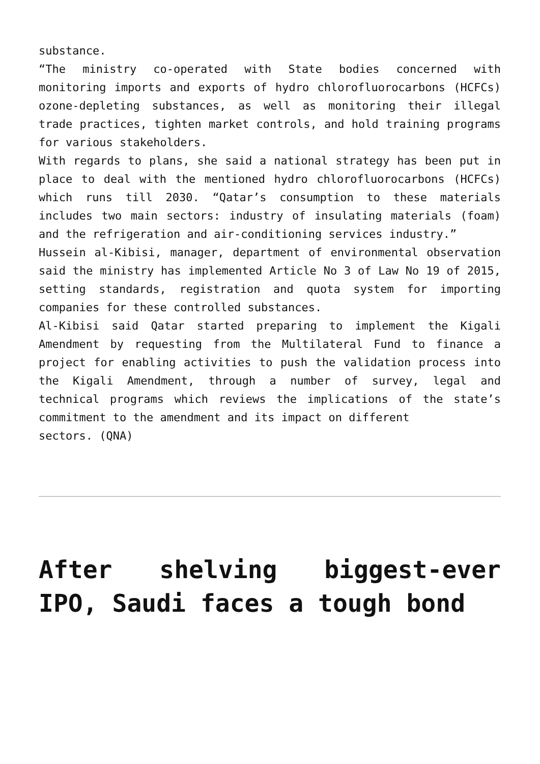substance.
“The ministry co-operated with State bodies concerned with monitoring imports and exports of hydro chlorofluorocarbons (HCFCs) ozone-depleting substances, as well as monitoring their illegal trade practices, tighten market controls, and hold training programs for various stakeholders.
With regards to plans, she said a national strategy has been put in place to deal with the mentioned hydro chlorofluorocarbons (HCFCs) which runs till 2030. “Qatar’s consumption to these materials includes two main sectors: industry of insulating materials (foam) and the refrigeration and air-conditioning services industry.”
Hussein al-Kibisi, manager, department of environmental observation said the ministry has implemented Article No 3 of Law No 19 of 2015, setting standards, registration and quota system for importing companies for these controlled substances.
Al-Kibisi said Qatar started preparing to implement the Kigali Amendment by requesting from the Multilateral Fund to finance a project for enabling activities to push the validation process into the Kigali Amendment, through a number of survey, legal and technical programs which reviews the implications of the state’s commitment to the amendment and its impact on different
sectors. (QNA)
After shelving biggest-ever IPO, Saudi faces a tough bond